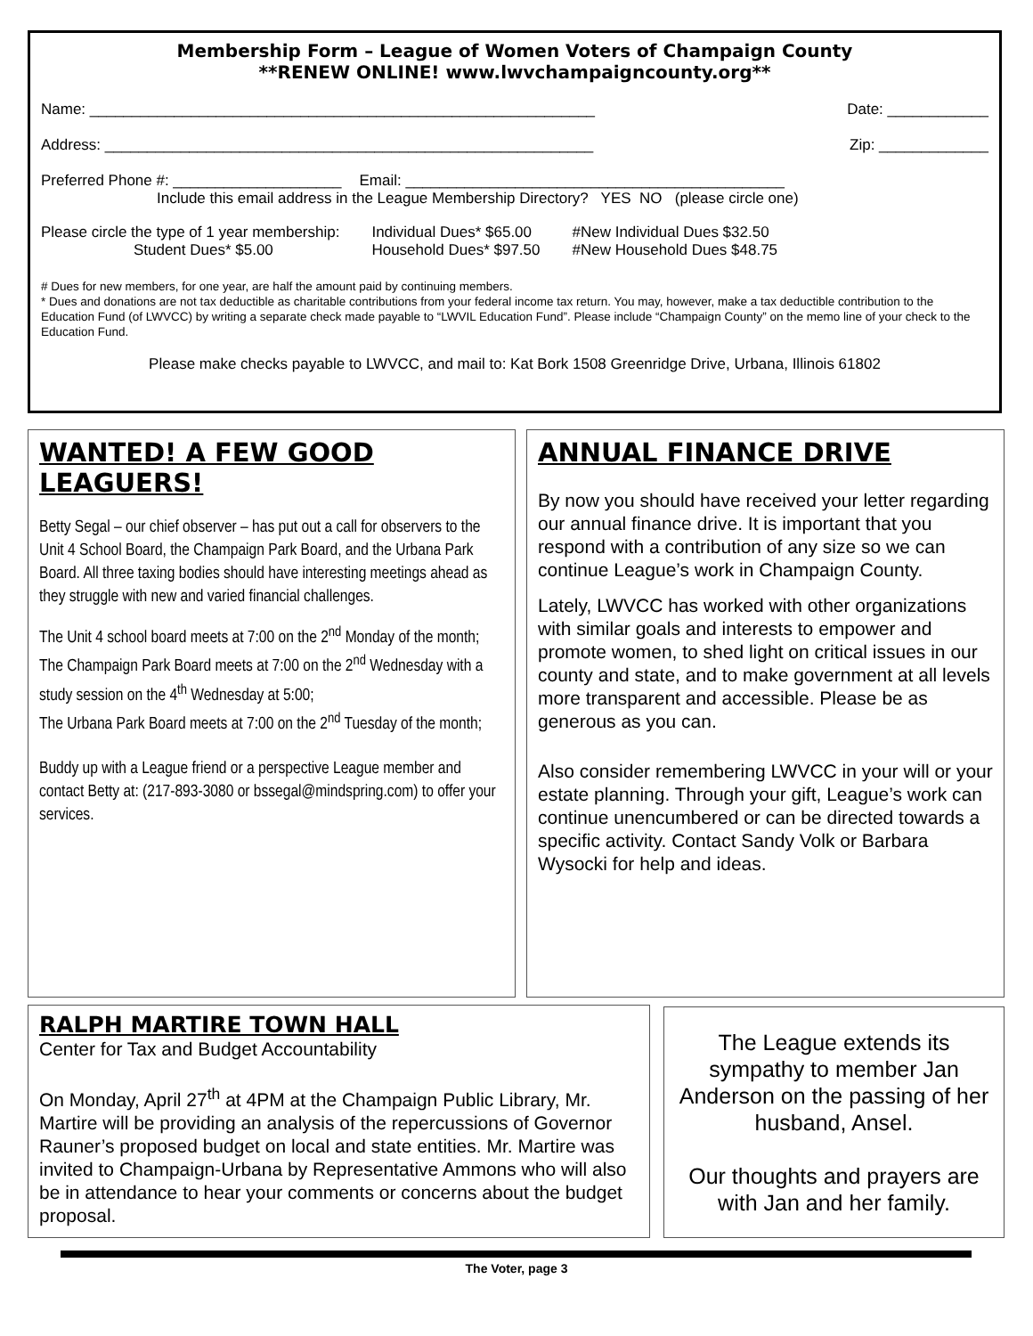Membership Form – League of Women Voters of Champaign County
**RENEW ONLINE! www.lwvchampaigncounty.org**
Name: ____________________________________________________________ Date: ____________
Address: __________________________________________________________ Zip: _____________
Preferred Phone #: ____________________ Email: _____________________________________________
Include this email address in the League Membership Directory? YES NO (please circle one)
Please circle the type of 1 year membership:
Student Dues* $5.00 Individual Dues* $65.00
Household Dues* $97.50 #New Individual Dues $32.50
#New Household Dues $48.75
# Dues for new members, for one year, are half the amount paid by continuing members.
* Dues and donations are not tax deductible as charitable contributions from your federal income tax return. You may, however, make a tax deductible contribution to the Education Fund (of LWVCC) by writing a separate check made payable to “LWVIL Education Fund”. Please include “Champaign County” on the memo line of your check to the Education Fund.
Please make checks payable to LWVCC, and mail to: Kat Bork 1508 Greenridge Drive, Urbana, Illinois 61802
WANTED! A FEW GOOD LEAGUERS!
Betty Segal – our chief observer – has put out a call for observers to the Unit 4 School Board, the Champaign Park Board, and the Urbana Park Board. All three taxing bodies should have interesting meetings ahead as they struggle with new and varied financial challenges.
The Unit 4 school board meets at 7:00 on the 2<sup>nd</sup> Monday of the month;
The Champaign Park Board meets at 7:00 on the 2<sup>nd</sup> Wednesday with a study session on the 4<sup>th</sup> Wednesday at 5:00;
The Urbana Park Board meets at 7:00 on the 2<sup>nd</sup> Tuesday of the month;
Buddy up with a League friend or a perspective League member and contact Betty at: (217-893-3080 or bssegal@mindspring.com) to offer your services.
ANNUAL FINANCE DRIVE
By now you should have received your letter regarding our annual finance drive. It is important that you respond with a contribution of any size so we can continue League’s work in Champaign County.
Lately, LWVCC has worked with other organizations with similar goals and interests to empower and promote women, to shed light on critical issues in our county and state, and to make government at all levels more transparent and accessible. Please be as generous as you can.
Also consider remembering LWVCC in your will or your estate planning. Through your gift, League’s work can continue unencumbered or can be directed towards a specific activity. Contact Sandy Volk or Barbara Wysocki for help and ideas.
RALPH MARTIRE TOWN HALL
Center for Tax and Budget Accountability
On Monday, April 27<sup>th</sup> at 4PM at the Champaign Public Library, Mr. Martire will be providing an analysis of the repercussions of Governor Rauner’s proposed budget on local and state entities. Mr. Martire was invited to Champaign-Urbana by Representative Ammons who will also be in attendance to hear your comments or concerns about the budget proposal.
The League extends its sympathy to member Jan Anderson on the passing of her husband, Ansel.
Our thoughts and prayers are with Jan and her family.
The Voter, page 3